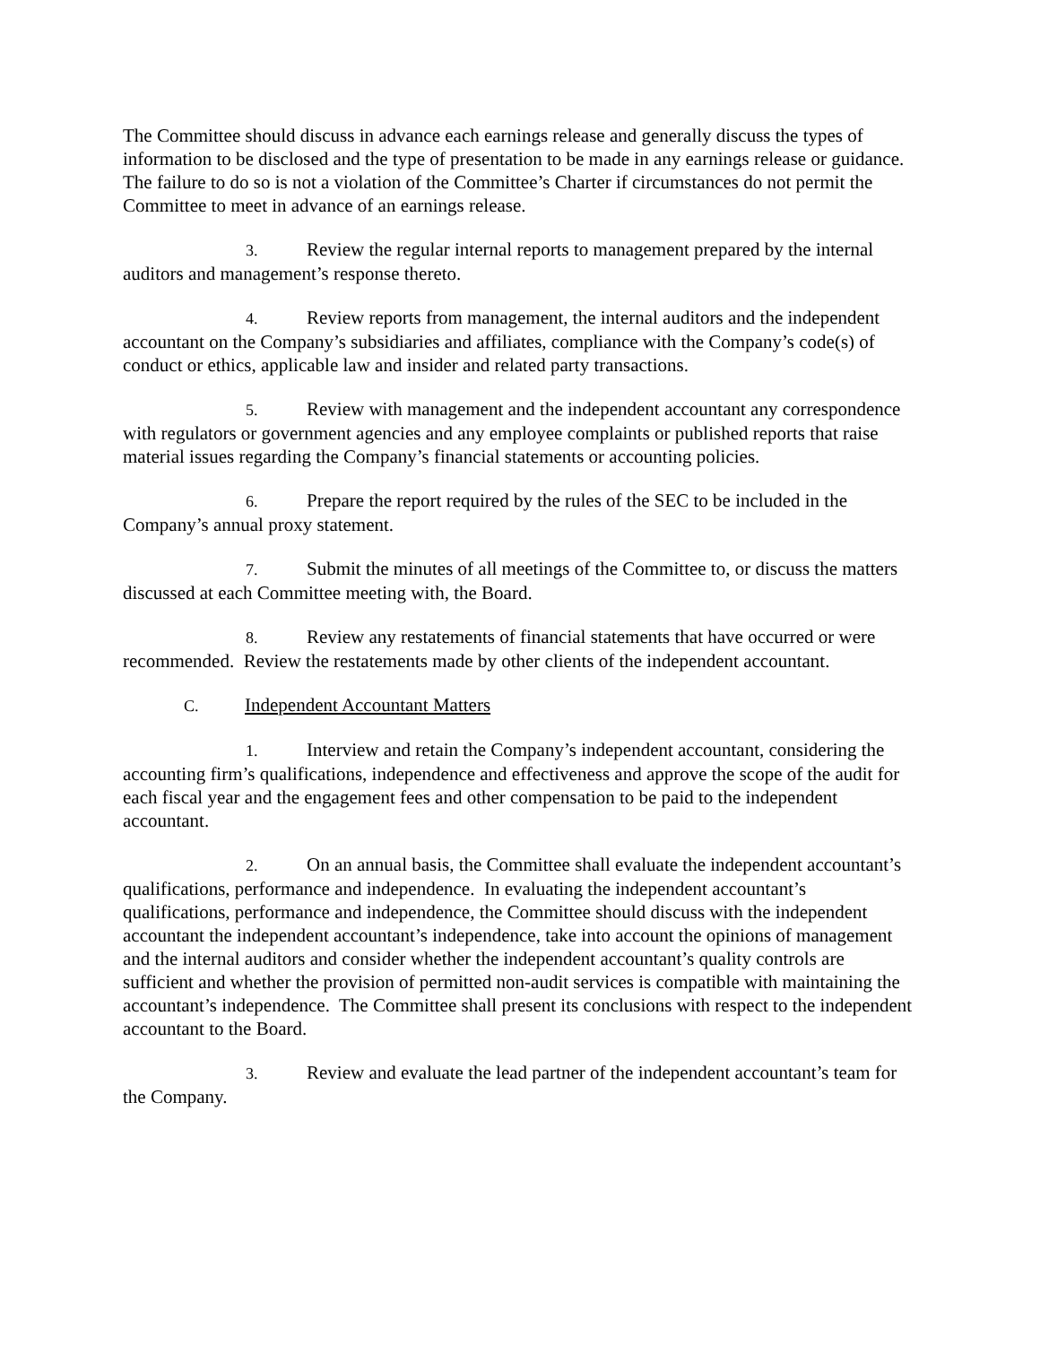The Committee should discuss in advance each earnings release and generally discuss the types of information to be disclosed and the type of presentation to be made in any earnings release or guidance. The failure to do so is not a violation of the Committee’s Charter if circumstances do not permit the Committee to meet in advance of an earnings release.
3. Review the regular internal reports to management prepared by the internal auditors and management’s response thereto.
4. Review reports from management, the internal auditors and the independent accountant on the Company’s subsidiaries and affiliates, compliance with the Company’s code(s) of conduct or ethics, applicable law and insider and related party transactions.
5. Review with management and the independent accountant any correspondence with regulators or government agencies and any employee complaints or published reports that raise material issues regarding the Company’s financial statements or accounting policies.
6. Prepare the report required by the rules of the SEC to be included in the Company’s annual proxy statement.
7. Submit the minutes of all meetings of the Committee to, or discuss the matters discussed at each Committee meeting with, the Board.
8. Review any restatements of financial statements that have occurred or were recommended. Review the restatements made by other clients of the independent accountant.
C. Independent Accountant Matters
1. Interview and retain the Company’s independent accountant, considering the accounting firm’s qualifications, independence and effectiveness and approve the scope of the audit for each fiscal year and the engagement fees and other compensation to be paid to the independent accountant.
2. On an annual basis, the Committee shall evaluate the independent accountant’s qualifications, performance and independence. In evaluating the independent accountant’s qualifications, performance and independence, the Committee should discuss with the independent accountant the independent accountant’s independence, take into account the opinions of management and the internal auditors and consider whether the independent accountant’s quality controls are sufficient and whether the provision of permitted non-audit services is compatible with maintaining the accountant’s independence. The Committee shall present its conclusions with respect to the independent accountant to the Board.
3. Review and evaluate the lead partner of the independent accountant’s team for the Company.